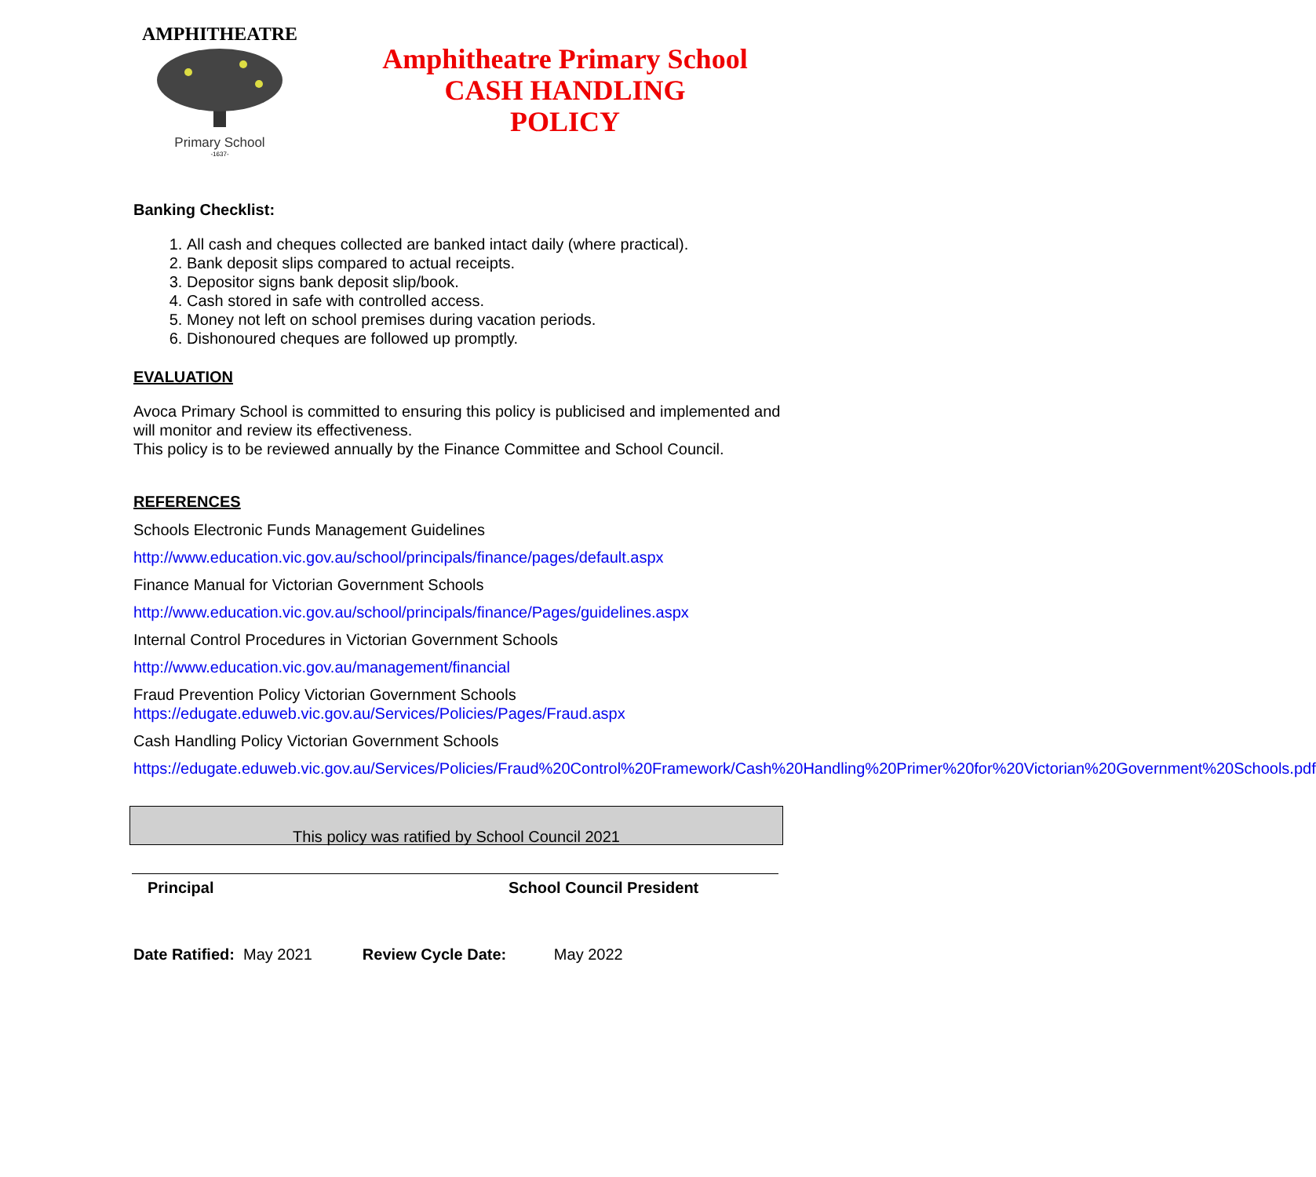AMPHITHEATRE
Primary School
-1637-
Amphitheatre Primary School
CASH HANDLING
POLICY
Banking Checklist:
1. All cash and cheques collected are banked intact daily (where practical).
2. Bank deposit slips compared to actual receipts.
3. Depositor signs bank deposit slip/book.
4. Cash stored in safe with controlled access.
5. Money not left on school premises during vacation periods.
6. Dishonoured cheques are followed up promptly.
EVALUATION
Avoca Primary School is committed to ensuring this policy is publicised and implemented and will monitor and review its effectiveness.
This policy is to be reviewed annually by the Finance Committee and School Council.
REFERENCES
Schools Electronic Funds Management Guidelines
http://www.education.vic.gov.au/school/principals/finance/pages/default.aspx
Finance Manual for Victorian Government Schools
http://www.education.vic.gov.au/school/principals/finance/Pages/guidelines.aspx
Internal Control Procedures in Victorian Government Schools
http://www.education.vic.gov.au/management/financial
Fraud Prevention Policy Victorian Government Schools
https://edugate.eduweb.vic.gov.au/Services/Policies/Pages/Fraud.aspx
Cash Handling Policy Victorian Government Schools
https://edugate.eduweb.vic.gov.au/Services/Policies/Fraud%20Control%20Framework/Cash%20Handling%20Primer%20for%20Victorian%20Government%20Schools.pdf
This policy was ratified by School Council 2021
Principal School Council President
Date Ratified: May 2021 Review Cycle Date: May 2022